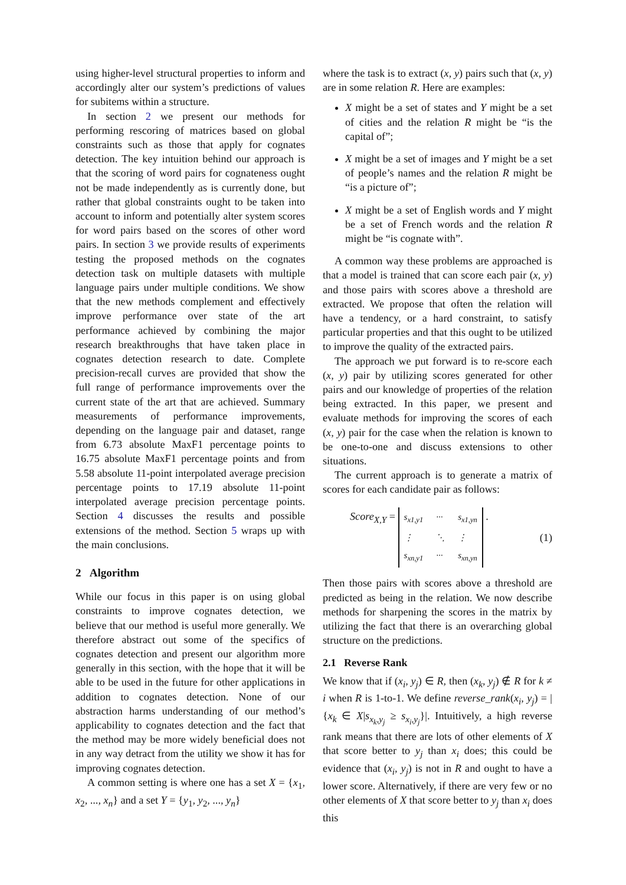using higher-level structural properties to inform and accordingly alter our system’s predictions of values for subitems within a structure.
In section 2 we present our methods for performing rescoring of matrices based on global constraints such as those that apply for cognates detection. The key intuition behind our approach is that the scoring of word pairs for cognateness ought not be made independently as is currently done, but rather that global constraints ought to be taken into account to inform and potentially alter system scores for word pairs based on the scores of other word pairs. In section 3 we provide results of experiments testing the proposed methods on the cognates detection task on multiple datasets with multiple language pairs under multiple conditions. We show that the new methods complement and effectively improve performance over state of the art performance achieved by combining the major research breakthroughs that have taken place in cognates detection research to date. Complete precision-recall curves are provided that show the full range of performance improvements over the current state of the art that are achieved. Summary measurements of performance improvements, depending on the language pair and dataset, range from 6.73 absolute MaxF1 percentage points to 16.75 absolute MaxF1 percentage points and from 5.58 absolute 11-point interpolated average precision percentage points to 17.19 absolute 11-point interpolated average precision percentage points. Section 4 discusses the results and possible extensions of the method. Section 5 wraps up with the main conclusions.
2 Algorithm
While our focus in this paper is on using global constraints to improve cognates detection, we believe that our method is useful more generally. We therefore abstract out some of the specifics of cognates detection and present our algorithm more generally in this section, with the hope that it will be able to be used in the future for other applications in addition to cognates detection. None of our abstraction harms understanding of our method’s applicability to cognates detection and the fact that the method may be more widely beneficial does not in any way detract from the utility we show it has for improving cognates detection.
A common setting is where one has a set X = {x<sub>1</sub>, x<sub>2</sub>, ..., x<sub>n</sub>} and a set Y = {y<sub>1</sub>, y<sub>2</sub>, ..., y<sub>n</sub>}
where the task is to extract (x, y) pairs such that (x, y) are in some relation R. Here are examples:
X might be a set of states and Y might be a set of cities and the relation R might be “is the capital of”;
X might be a set of images and Y might be a set of people’s names and the relation R might be “is a picture of”;
X might be a set of English words and Y might be a set of French words and the relation R might be “is cognate with”.
A common way these problems are approached is that a model is trained that can score each pair (x, y) and those pairs with scores above a threshold are extracted. We propose that often the relation will have a tendency, or a hard constraint, to satisfy particular properties and that this ought to be utilized to improve the quality of the extracted pairs.
The approach we put forward is to re-score each (x, y) pair by utilizing scores generated for other pairs and our knowledge of properties of the relation being extracted. In this paper, we present and evaluate methods for improving the scores of each (x, y) pair for the case when the relation is known to be one-to-one and discuss extensions to other situations.
The current approach is to generate a matrix of scores for each candidate pair as follows:
Score<sub>X,Y</sub> = s<sub>x1,y1</sub> ··· s<sub>x1,yn</sub> ⋮ ⋱ ⋮ s<sub>xn,y1</sub> ··· s<sub>xn,yn</sub> . (1)
Then those pairs with scores above a threshold are predicted as being in the relation. We now describe methods for sharpening the scores in the matrix by utilizing the fact that there is an overarching global structure on the predictions.
2.1 Reverse Rank
We know that if (x<sub>i</sub>, y<sub>j</sub>) ∈ R, then (x<sub>k</sub>, y<sub>j</sub>) ∉ R for k ≠ i when R is 1-to-1. We define reverse_rank(x<sub>i</sub>, y<sub>j</sub>) = |{x<sub>k</sub> ∈ X|s<sub>x<sub>k</sub>,y<sub>j</sub></sub> ≥ s<sub>x<sub>i</sub>,y<sub>j</sub></sub>}|. Intuitively, a high reverse rank means that there are lots of other elements of X that score better to y<sub>j</sub> than x<sub>i</sub> does; this could be evidence that (x<sub>i</sub>, y<sub>j</sub>) is not in R and ought to have a lower score. Alternatively, if there are very few or no other elements of X that score better to y<sub>j</sub> than x<sub>i</sub> does this